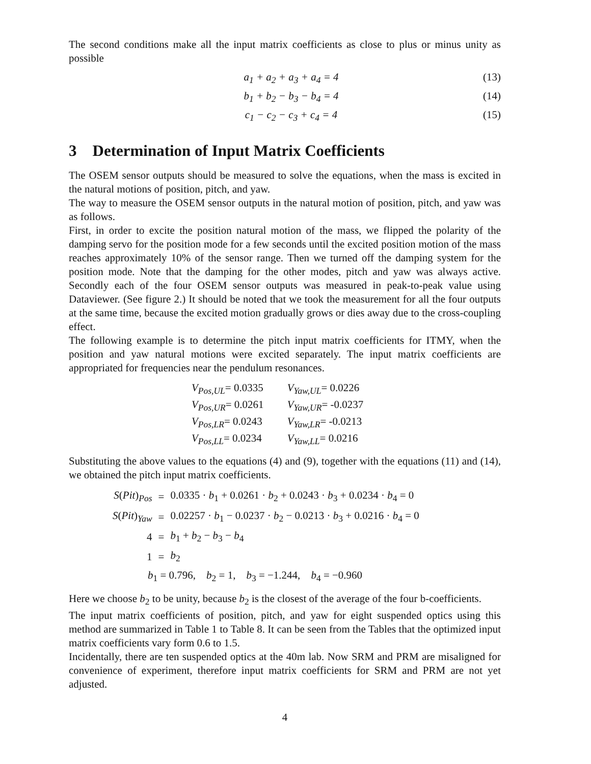The second conditions make all the input matrix coefficients as close to plus or minus unity as possible
a<sub>1</sub> + a<sub>2</sub> + a<sub>3</sub> + a<sub>4</sub> = 4 (13)
b<sub>1</sub> + b<sub>2</sub> − b<sub>3</sub> − b<sub>4</sub> = 4 (14)
c<sub>1</sub> − c<sub>2</sub> − c<sub>3</sub> + c<sub>4</sub> = 4 (15)
3 Determination of Input Matrix Coefficients
The OSEM sensor outputs should be measured to solve the equations, when the mass is excited in the natural motions of position, pitch, and yaw.
The way to measure the OSEM sensor outputs in the natural motion of position, pitch, and yaw was as follows.
First, in order to excite the position natural motion of the mass, we flipped the polarity of the damping servo for the position mode for a few seconds until the excited position motion of the mass reaches approximately 10% of the sensor range. Then we turned off the damping system for the position mode. Note that the damping for the other modes, pitch and yaw was always active. Secondly each of the four OSEM sensor outputs was measured in peak-to-peak value using Dataviewer. (See figure 2.) It should be noted that we took the measurement for all the four outputs at the same time, because the excited motion gradually grows or dies away due to the cross-coupling effect.
The following example is to determine the pitch input matrix coefficients for ITMY, when the position and yaw natural motions were excited separately. The input matrix coefficients are appropriated for frequencies near the pendulum resonances.
| V<sub>Pos,UL</sub> = 0.0335 | V<sub>Yaw,UL</sub> = 0.0226 |
| V<sub>Pos,UR</sub> = 0.0261 | V<sub>Yaw,UR</sub> = -0.0237 |
| V<sub>Pos,LR</sub> = 0.0243 | V<sub>Yaw,LR</sub> = -0.0213 |
| V<sub>Pos,LL</sub> = 0.0234 | V<sub>Yaw,LL</sub> = 0.0216 |
Substituting the above values to the equations (4) and (9), together with the equations (11) and (14), we obtained the pitch input matrix coefficients.
| S ( Pit )<sub>Pos</sub> | = | 0.0335 · b<sub>1</sub> + 0.0261 · b<sub>2</sub> + 0.0243 · b<sub>3</sub> + 0.0234 · b<sub>4</sub> = 0 |
| S ( Pit )<sub>Yaw</sub> | = | 0.02257 · b<sub>1</sub> − 0.0237 · b<sub>2</sub> − 0.0213 · b<sub>3</sub> + 0.0216 · b<sub>4</sub> = 0 |
| 4 | = | b<sub>1</sub> + b<sub>2</sub> − b<sub>3</sub> − b<sub>4</sub> |
| 1 | = | b<sub>2</sub> |
| b<sub>1</sub> = 0.796, b<sub>2</sub> = 1, b<sub>3</sub> = −1.244, b<sub>4</sub> = −0.960 | | |
Here we choose b<sub>2</sub> to be unity, because b<sub>2</sub> is the closest of the average of the four b-coefficients.
The input matrix coefficients of position, pitch, and yaw for eight suspended optics using this method are summarized in Table 1 to Table 8. It can be seen from the Tables that the optimized input matrix coefficients vary form 0.6 to 1.5.
Incidentally, there are ten suspended optics at the 40m lab. Now SRM and PRM are misaligned for convenience of experiment, therefore input matrix coefficients for SRM and PRM are not yet adjusted.
4